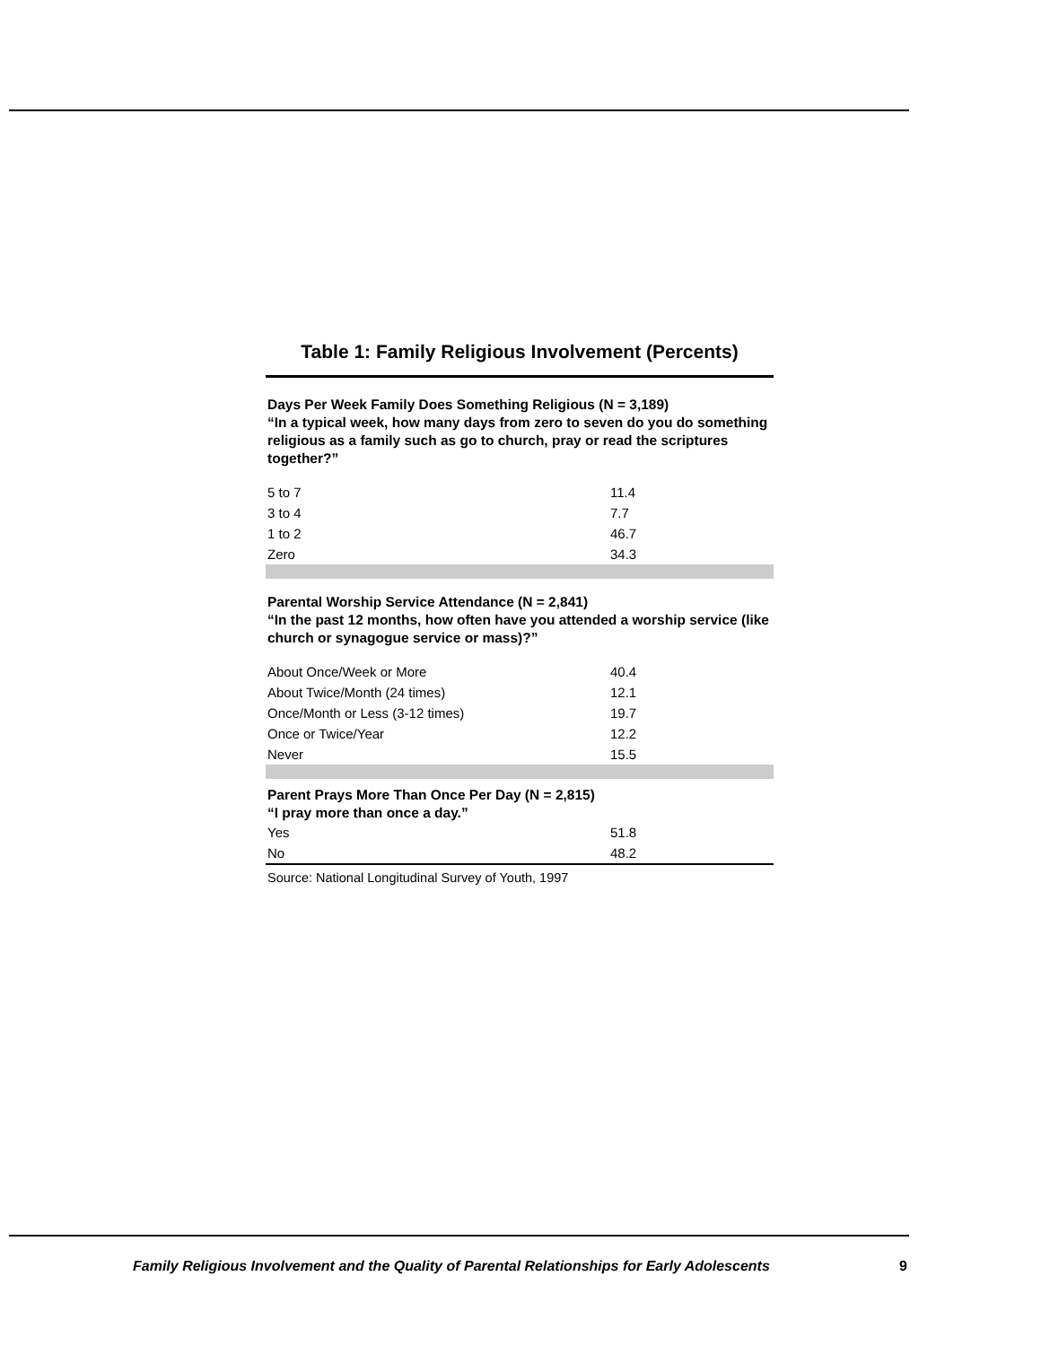Table 1: Family Religious Involvement (Percents)
| Days Per Week Family Does Something Religious (N = 3,189) “In a typical week, how many days from zero to seven do you do something religious as a family such as go to church, pray or read the scriptures together?” | |
| --- | --- |
| 5 to 7 | 11.4 |
| 3 to 4 | 7.7 |
| 1 to 2 | 46.7 |
| Zero | 34.3 |
| Parental Worship Service Attendance (N = 2,841) “In the past 12 months, how often have you attended a worship service (like church or synagogue service or mass)?” | |
| About Once/Week or More | 40.4 |
| About Twice/Month (24 times) | 12.1 |
| Once/Month or Less (3-12 times) | 19.7 |
| Once or Twice/Year | 12.2 |
| Never | 15.5 |
| Parent Prays More Than Once Per Day (N = 2,815) “I pray more than once a day.” | |
| Yes | 51.8 |
| No | 48.2 |
Source: National Longitudinal Survey of Youth, 1997
Family Religious Involvement and the Quality of Parental Relationships for Early Adolescents
9